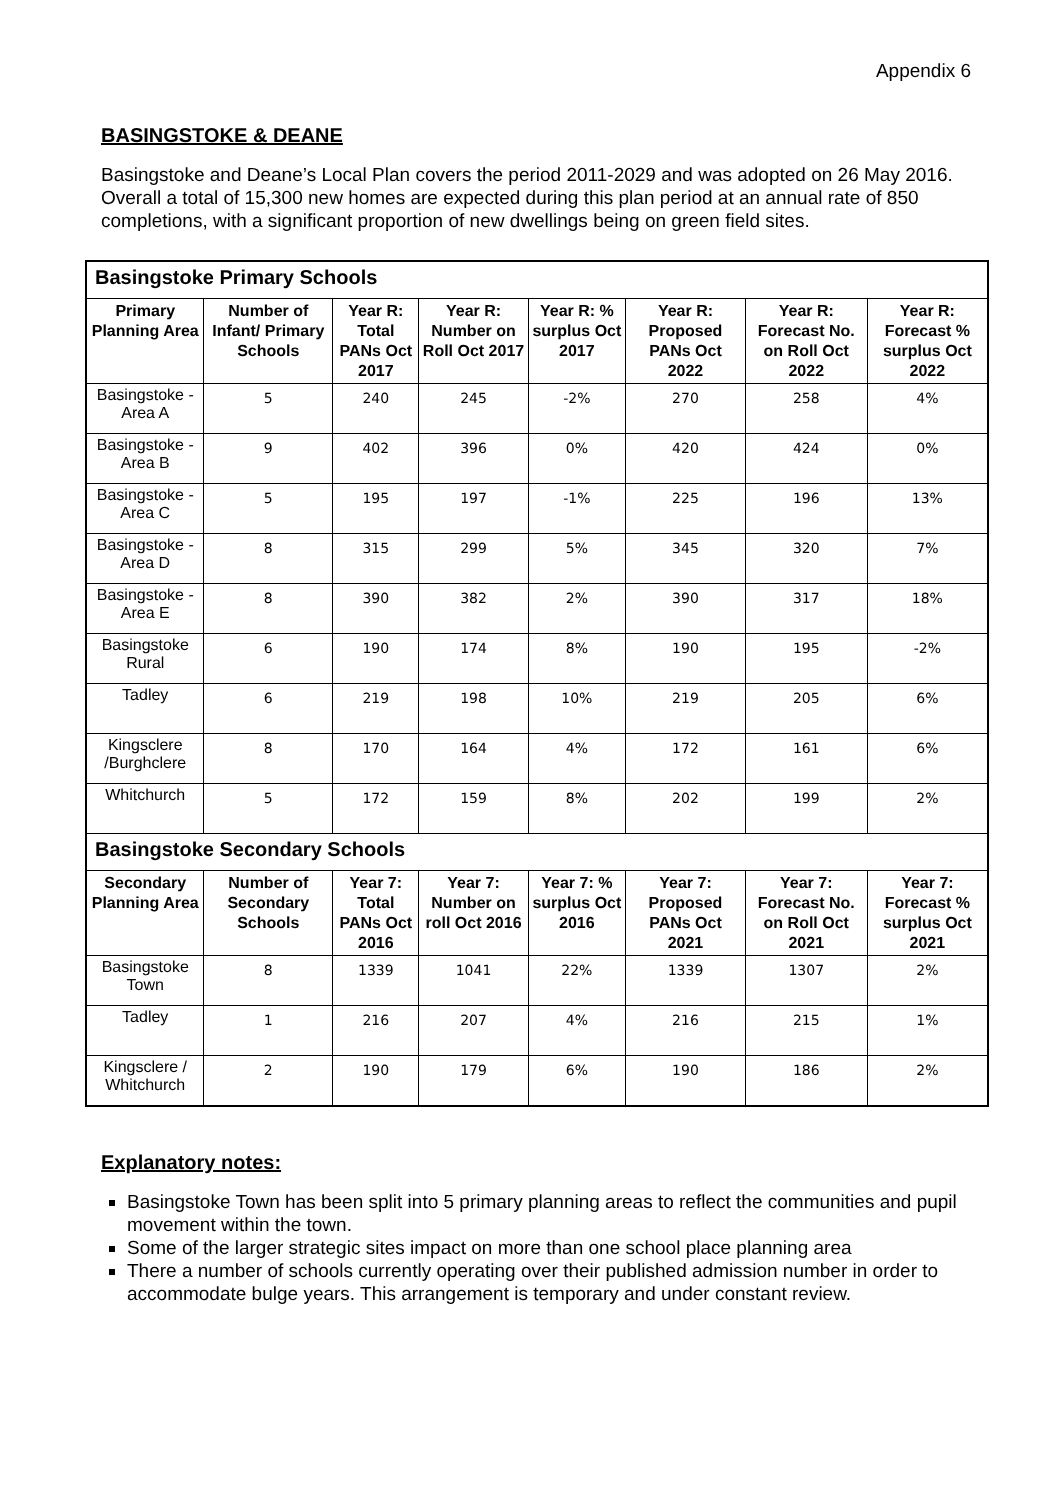Appendix 6
BASINGSTOKE & DEANE
Basingstoke and Deane’s Local Plan covers the period 2011-2029 and was adopted on 26 May 2016. Overall a total of 15,300 new homes are expected during this plan period at an annual rate of 850 completions, with a significant proportion of new dwellings being on green field sites.
| Basingstoke Primary Schools | | | | | | | |
| Primary Planning Area | Number of Infant/ Primary Schools | Year R: Total PANs Oct 2017 | Year R: Number on Roll Oct 2017 | Year R: % surplus Oct 2017 | Year R: Proposed PANs Oct 2022 | Year R: Forecast No. on Roll Oct 2022 | Year R: Forecast % surplus Oct 2022 |
| Basingstoke - Area A | 5 | 240 | 245 | -2% | 270 | 258 | 4% |
| Basingstoke - Area B | 9 | 402 | 396 | 0% | 420 | 424 | 0% |
| Basingstoke - Area C | 5 | 195 | 197 | -1% | 225 | 196 | 13% |
| Basingstoke - Area D | 8 | 315 | 299 | 5% | 345 | 320 | 7% |
| Basingstoke - Area E | 8 | 390 | 382 | 2% | 390 | 317 | 18% |
| Basingstoke Rural | 6 | 190 | 174 | 8% | 190 | 195 | -2% |
| Tadley | 6 | 219 | 198 | 10% | 219 | 205 | 6% |
| Kingsclere /Burghclere | 8 | 170 | 164 | 4% | 172 | 161 | 6% |
| Whitchurch | 5 | 172 | 159 | 8% | 202 | 199 | 2% |
| Basingstoke Secondary Schools | | | | | | | |
| Secondary Planning Area | Number of Secondary Schools | Year 7: Total PANs Oct 2016 | Year 7: Number on roll Oct 2016 | Year 7: % surplus Oct 2016 | Year 7: Proposed PANs Oct 2021 | Year 7: Forecast No. on Roll Oct 2021 | Year 7: Forecast % surplus Oct 2021 |
| Basingstoke Town | 8 | 1339 | 1041 | 22% | 1339 | 1307 | 2% |
| Tadley | 1 | 216 | 207 | 4% | 216 | 215 | 1% |
| Kingsclere / Whitchurch | 2 | 190 | 179 | 6% | 190 | 186 | 2% |
Explanatory notes:
Basingstoke Town has been split into 5 primary planning areas to reflect the communities and pupil movement within the town.
Some of the larger strategic sites impact on more than one school place planning area
There a number of schools currently operating over their published admission number in order to accommodate bulge years. This arrangement is temporary and under constant review.